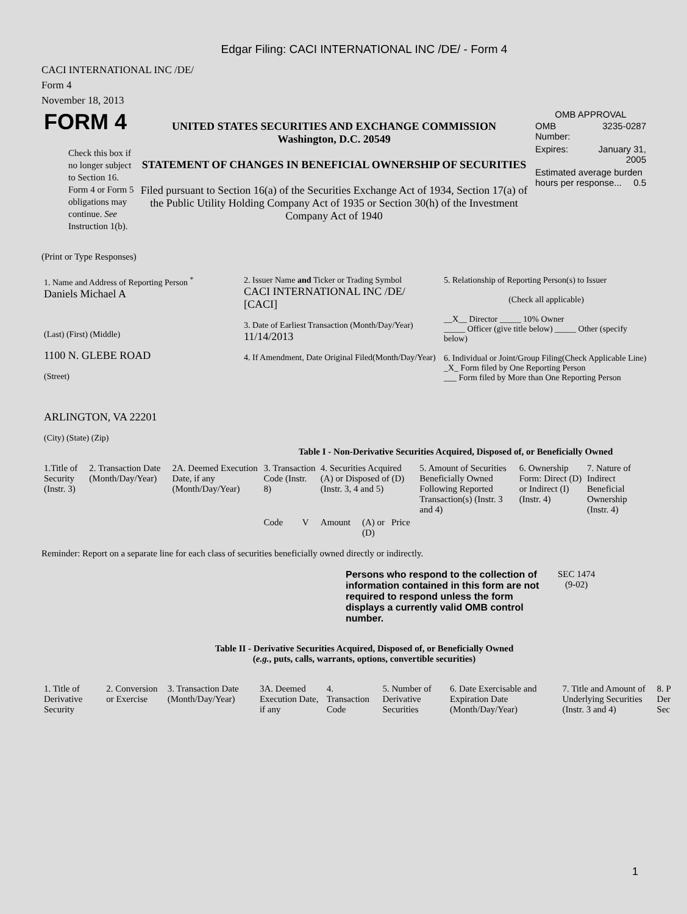Edgar Filing: CACI INTERNATIONAL INC /DE/ - Form 4
CACI INTERNATIONAL INC /DE/
Form 4
November 18, 2013
| FORM 4 Check this box if no longer subject to Section 16. Form 4 or Form 5 obligations may continue. See Instruction 1(b). | UNITED STATES SECURITIES AND EXCHANGE COMMISSION Washington, D.C. 20549 STATEMENT OF CHANGES IN BENEFICIAL OWNERSHIP OF SECURITIES Filed pursuant to Section 16(a) of the Securities Exchange Act of 1934, Section 17(a) of the Public Utility Holding Company Act of 1935 or Section 30(h) of the Investment Company Act of 1940 | OMB APPROVAL / OMB Number: / 3235-0287 / / Expires: / January 31, 2005 / / Estimated average burden hours per response... 0.5 / / |
(Print or Type Responses)
| 1. Name and Address of Reporting Person <sup>*</sup> Daniels Michael A (Last) (First) (Middle) 1100 N. GLEBE ROAD (Street) ARLINGTON, VA 22201 (City) (State) (Zip) | 2. Issuer Name and Ticker or Trading Symbol CACI INTERNATIONAL INC /DE/ [CACI] 3. Date of Earliest Transaction (Month/Day/Year) 11/14/2013 4. If Amendment, Date Original Filed(Month/Day/Year) | 5. Relationship of Reporting Person(s) to Issuer (Check all applicable) __X__ Director _____ 10% Owner _____ Officer (give title below) _____ Other (specify below) 6. Individual or Joint/Group Filing(Check Applicable Line) _X_ Form filed by One Reporting Person ___ Form filed by More than One Reporting Person |
Table I - Non-Derivative Securities Acquired, Disposed of, or Beneficially Owned
| 1.Title of Security (Instr. 3) | 2. Transaction Date (Month/Day/Year) | 2A. Deemed Execution Date, if any (Month/Day/Year) | 3. Transaction Code (Instr. 8) | | 4. Securities Acquired (A) or Disposed of (D) (Instr. 3, 4 and 5) | | | 5. Amount of Securities Beneficially Owned Following Reported Transaction(s) (Instr. 3 and 4) | 6. Ownership Form: Direct (D) or Indirect (I) (Instr. 4) | 7. Nature of Indirect Beneficial Ownership (Instr. 4) |
| --- | --- | --- | --- | --- | --- | --- | --- | --- | --- | --- |
| | | | Code | V | Amount | (A) or (D) | Price | | | |
Reminder: Report on a separate line for each class of securities beneficially owned directly or indirectly.
| Persons who respond to the collection of information contained in this form are not required to respond unless the form displays a currently valid OMB control number. | SEC 1474 (9-02) |
Table II - Derivative Securities Acquired, Disposed of, or Beneficially Owned
(e.g., puts, calls, warrants, options, convertible securities)
| 1. Title of Derivative Security | 2. Conversion or Exercise | 3. Transaction Date (Month/Day/Year) | 3A. Deemed Execution Date, if any | 4. Transaction Code | 5. Number of Derivative Securities | 6. Date Exercisable and Expiration Date (Month/Day/Year) | 7. Title and Amount of Underlying Securities (Instr. 3 and 4) | 8. P Der Sec |
| --- | --- | --- | --- | --- | --- | --- | --- | --- |
1